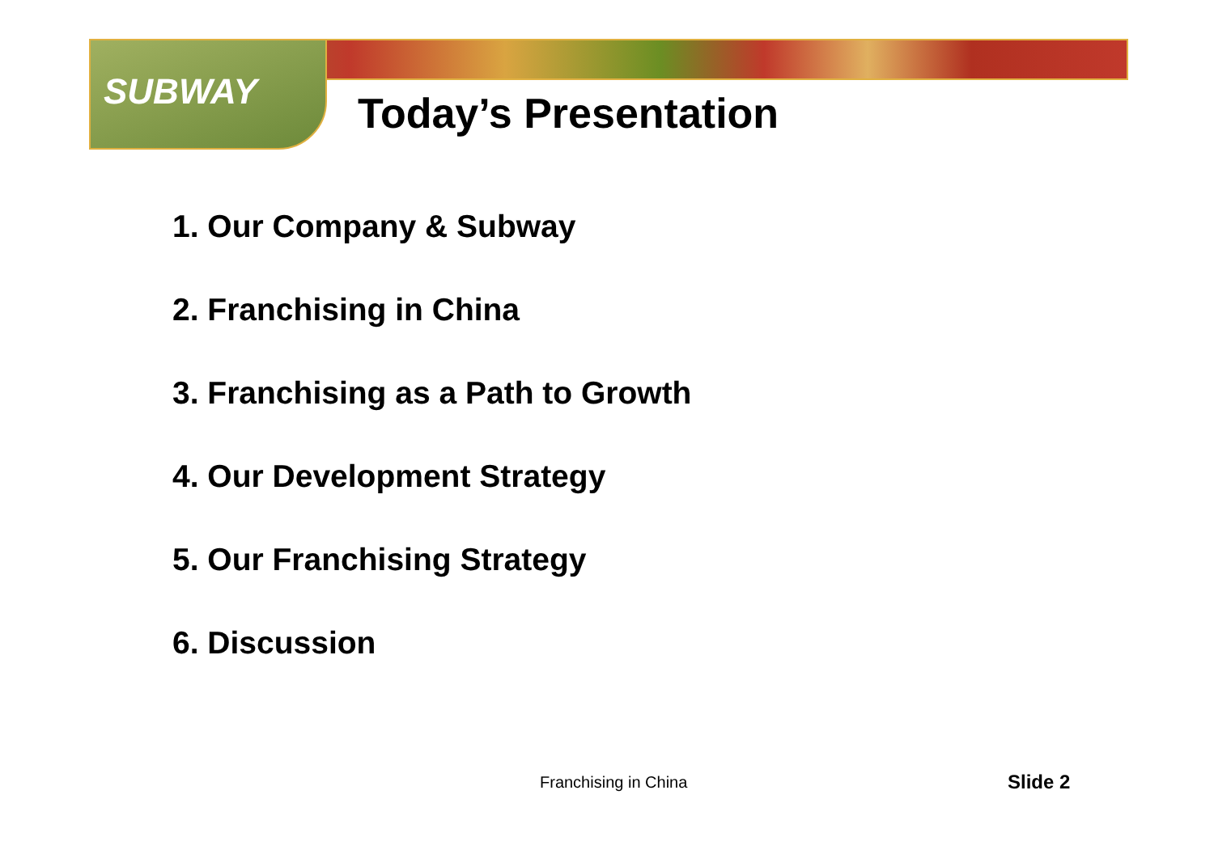SUBWAY Today’s Presentation
1. Our Company & Subway
2. Franchising in China
3. Franchising as a Path to Growth
4. Our Development Strategy
5. Our Franchising Strategy
6. Discussion
Franchising in China Slide 2